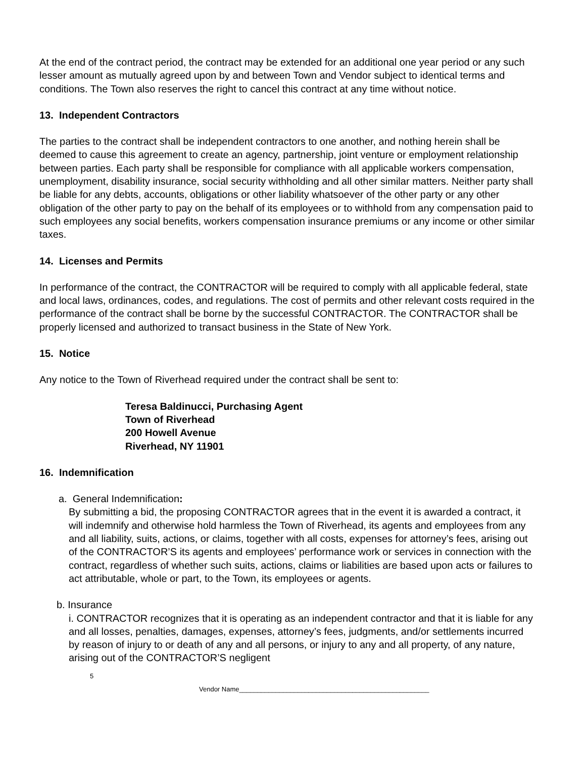At the end of the contract period, the contract may be extended for an additional one year period or any such lesser amount as mutually agreed upon by and between Town and Vendor subject to identical terms and conditions. The Town also reserves the right to cancel this contract at any time without notice.
13. Independent Contractors
The parties to the contract shall be independent contractors to one another, and nothing herein shall be deemed to cause this agreement to create an agency, partnership, joint venture or employment relationship between parties. Each party shall be responsible for compliance with all applicable workers compensation, unemployment, disability insurance, social security withholding and all other similar matters. Neither party shall be liable for any debts, accounts, obligations or other liability whatsoever of the other party or any other obligation of the other party to pay on the behalf of its employees or to withhold from any compensation paid to such employees any social benefits, workers compensation insurance premiums or any income or other similar taxes.
14. Licenses and Permits
In performance of the contract, the CONTRACTOR will be required to comply with all applicable federal, state and local laws, ordinances, codes, and regulations. The cost of permits and other relevant costs required in the performance of the contract shall be borne by the successful CONTRACTOR. The CONTRACTOR shall be properly licensed and authorized to transact business in the State of New York.
15. Notice
Any notice to the Town of Riverhead required under the contract shall be sent to:
Teresa Baldinucci, Purchasing Agent
Town of Riverhead
200 Howell Avenue
Riverhead, NY 11901
16. Indemnification
a. General Indemnification:
By submitting a bid, the proposing CONTRACTOR agrees that in the event it is awarded a contract, it will indemnify and otherwise hold harmless the Town of Riverhead, its agents and employees from any and all liability, suits, actions, or claims, together with all costs, expenses for attorney’s fees, arising out of the CONTRACTOR’S its agents and employees’ performance work or services in connection with the contract, regardless of whether such suits, actions, claims or liabilities are based upon acts or failures to act attributable, whole or part, to the Town, its employees or agents.
b. Insurance
i. CONTRACTOR recognizes that it is operating as an independent contractor and that it is liable for any and all losses, penalties, damages, expenses, attorney’s fees, judgments, and/or settlements incurred by reason of injury to or death of any and all persons, or injury to any and all property, of any nature, arising out of the CONTRACTOR’S negligent
5
Vendor Name____________________________________________________